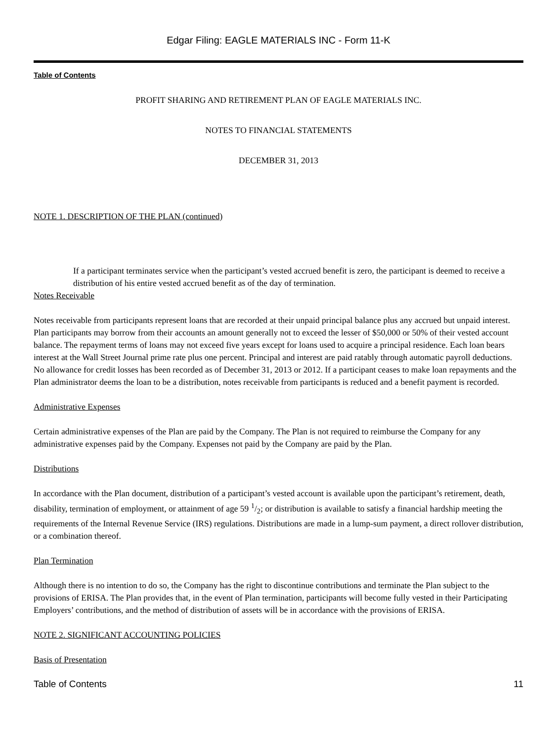Edgar Filing: EAGLE MATERIALS INC - Form 11-K
Table of Contents
PROFIT SHARING AND RETIREMENT PLAN OF EAGLE MATERIALS INC.
NOTES TO FINANCIAL STATEMENTS
DECEMBER 31, 2013
NOTE 1. DESCRIPTION OF THE PLAN (continued)
If a participant terminates service when the participant’s vested accrued benefit is zero, the participant is deemed to receive a distribution of his entire vested accrued benefit as of the day of termination.
Notes Receivable
Notes receivable from participants represent loans that are recorded at their unpaid principal balance plus any accrued but unpaid interest. Plan participants may borrow from their accounts an amount generally not to exceed the lesser of $50,000 or 50% of their vested account balance. The repayment terms of loans may not exceed five years except for loans used to acquire a principal residence. Each loan bears interest at the Wall Street Journal prime rate plus one percent. Principal and interest are paid ratably through automatic payroll deductions. No allowance for credit losses has been recorded as of December 31, 2013 or 2012. If a participant ceases to make loan repayments and the Plan administrator deems the loan to be a distribution, notes receivable from participants is reduced and a benefit payment is recorded.
Administrative Expenses
Certain administrative expenses of the Plan are paid by the Company. The Plan is not required to reimburse the Company for any administrative expenses paid by the Company. Expenses not paid by the Company are paid by the Plan.
Distributions
In accordance with the Plan document, distribution of a participant’s vested account is available upon the participant’s retirement, death, disability, termination of employment, or attainment of age 59 1/2; or distribution is available to satisfy a financial hardship meeting the requirements of the Internal Revenue Service (IRS) regulations. Distributions are made in a lump-sum payment, a direct rollover distribution, or a combination thereof.
Plan Termination
Although there is no intention to do so, the Company has the right to discontinue contributions and terminate the Plan subject to the provisions of ERISA. The Plan provides that, in the event of Plan termination, participants will become fully vested in their Participating Employers’ contributions, and the method of distribution of assets will be in accordance with the provisions of ERISA.
NOTE 2. SIGNIFICANT ACCOUNTING POLICIES
Basis of Presentation
Table of Contents 11